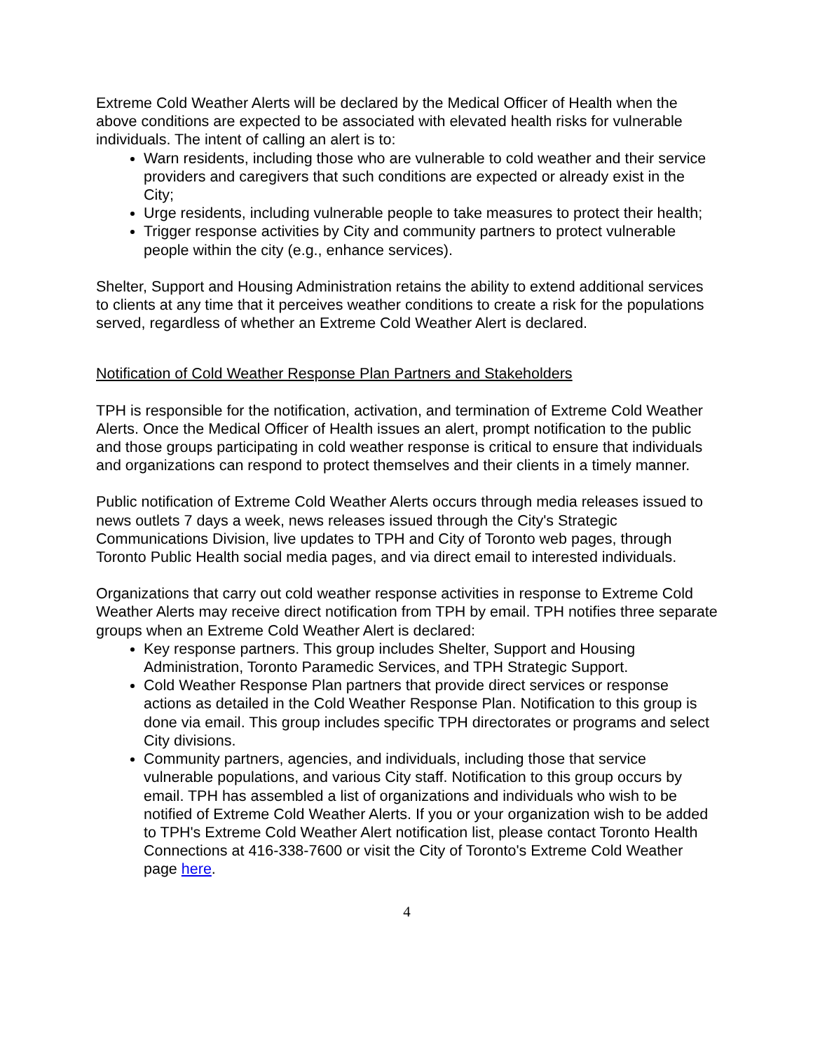Extreme Cold Weather Alerts will be declared by the Medical Officer of Health when the above conditions are expected to be associated with elevated health risks for vulnerable individuals. The intent of calling an alert is to:
Warn residents, including those who are vulnerable to cold weather and their service providers and caregivers that such conditions are expected or already exist in the City;
Urge residents, including vulnerable people to take measures to protect their health;
Trigger response activities by City and community partners to protect vulnerable people within the city (e.g., enhance services).
Shelter, Support and Housing Administration retains the ability to extend additional services to clients at any time that it perceives weather conditions to create a risk for the populations served, regardless of whether an Extreme Cold Weather Alert is declared.
Notification of Cold Weather Response Plan Partners and Stakeholders
TPH is responsible for the notification, activation, and termination of Extreme Cold Weather Alerts. Once the Medical Officer of Health issues an alert, prompt notification to the public and those groups participating in cold weather response is critical to ensure that individuals and organizations can respond to protect themselves and their clients in a timely manner.
Public notification of Extreme Cold Weather Alerts occurs through media releases issued to news outlets 7 days a week, news releases issued through the City's Strategic Communications Division, live updates to TPH and City of Toronto web pages, through Toronto Public Health social media pages, and via direct email to interested individuals.
Organizations that carry out cold weather response activities in response to Extreme Cold Weather Alerts may receive direct notification from TPH by email. TPH notifies three separate groups when an Extreme Cold Weather Alert is declared:
Key response partners. This group includes Shelter, Support and Housing Administration, Toronto Paramedic Services, and TPH Strategic Support.
Cold Weather Response Plan partners that provide direct services or response actions as detailed in the Cold Weather Response Plan. Notification to this group is done via email. This group includes specific TPH directorates or programs and select City divisions.
Community partners, agencies, and individuals, including those that service vulnerable populations, and various City staff. Notification to this group occurs by email. TPH has assembled a list of organizations and individuals who wish to be notified of Extreme Cold Weather Alerts. If you or your organization wish to be added to TPH's Extreme Cold Weather Alert notification list, please contact Toronto Health Connections at 416-338-7600 or visit the City of Toronto's Extreme Cold Weather page here.
4